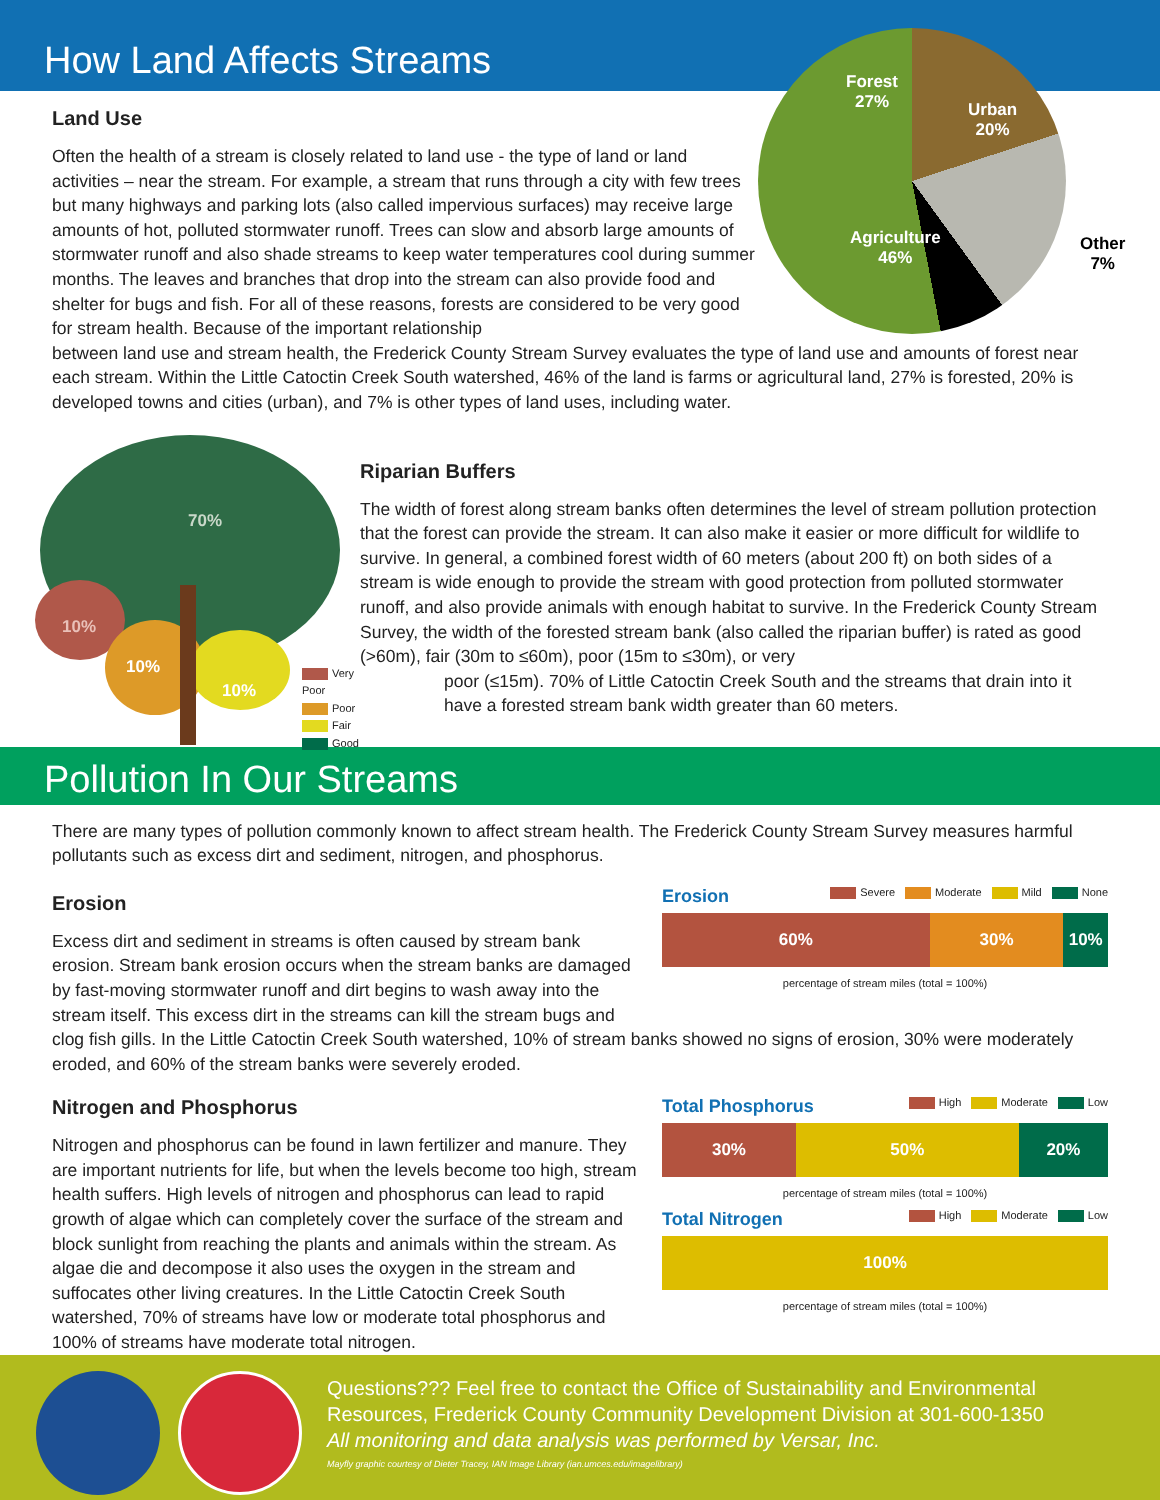How Land Affects Streams
Forest
27%
Urban
20%
Agriculture
46%
Other
7%
Land Use
Often the health of a stream is closely related to land use - the type of land or land activities – near the stream. For example, a stream that runs through a city with few trees but many highways and parking lots (also called impervious surfaces) may receive large amounts of hot, polluted stormwater runoff. Trees can slow and absorb large amounts of stormwater runoff and also shade streams to keep water temperatures cool during summer months. The leaves and branches that drop into the stream can also provide food and shelter for bugs and fish. For all of these reasons, forests are considered to be very good for stream health. Because of the important relationship
between land use and stream health, the Frederick County Stream Survey evaluates the type of land use and amounts of forest near each stream. Within the Little Catoctin Creek South watershed, 46% of the land is farms or agricultural land, 27% is forested, 20% is developed towns and cities (urban), and 7% is other types of land uses, including water.
70%
10%
10%
10%
Very Poor
Poor
Fair
Good
Riparian Buffers
The width of forest along stream banks often determines the level of stream pollution protection that the forest can provide the stream. It can also make it easier or more difficult for wildlife to survive. In general, a combined forest width of 60 meters (about 200 ft) on both sides of a stream is wide enough to provide the stream with good protection from polluted stormwater runoff, and also provide animals with enough habitat to survive. In the Frederick County Stream Survey, the width of the forested stream bank (also called the riparian buffer) is rated as good (>60m), fair (30m to ≤60m), poor (15m to ≤30m), or very
poor (≤15m). 70% of Little Catoctin Creek South and the streams that drain into it have a forested stream bank width greater than 60 meters.
Pollution In Our Streams
There are many types of pollution commonly known to affect stream health. The Frederick County Stream Survey measures harmful pollutants such as excess dirt and sediment, nitrogen, and phosphorus.
Erosion
Excess dirt and sediment in streams is often caused by stream bank erosion. Stream bank erosion occurs when the stream banks are damaged by fast-moving stormwater runoff and dirt begins to wash away into the stream itself. This excess dirt in the streams can kill the stream bugs and
Erosion
Severe Moderate Mild None
60% 30% 10%
percentage of stream miles (total = 100%)
clog fish gills. In the Little Catoctin Creek South watershed, 10% of stream banks showed no signs of erosion, 30% were moderately eroded, and 60% of the stream banks were severely eroded.
Nitrogen and Phosphorus
Nitrogen and phosphorus can be found in lawn fertilizer and manure. They are important nutrients for life, but when the levels become too high, stream health suffers. High levels of nitrogen and phosphorus can lead to rapid growth of algae which can completely cover the surface of the stream and block sunlight from reaching the plants and animals within the stream. As algae die and decompose it also uses the oxygen in the stream and suffocates other living creatures. In the Little Catoctin Creek South watershed, 70% of streams have low or moderate total phosphorus and 100% of streams have moderate total nitrogen.
Total Phosphorus
High Moderate Low
30% 50% 20%
percentage of stream miles (total = 100%)
Total Nitrogen
High Moderate Low
100%
percentage of stream miles (total = 100%)
Questions??? Feel free to contact the Office of Sustainability and Environmental Resources, Frederick County Community Development Division at 301-600-1350
All monitoring and data analysis was performed by Versar, Inc.
Mayfly graphic courtesy of Dieter Tracey, IAN Image Library (ian.umces.edu/imagelibrary)